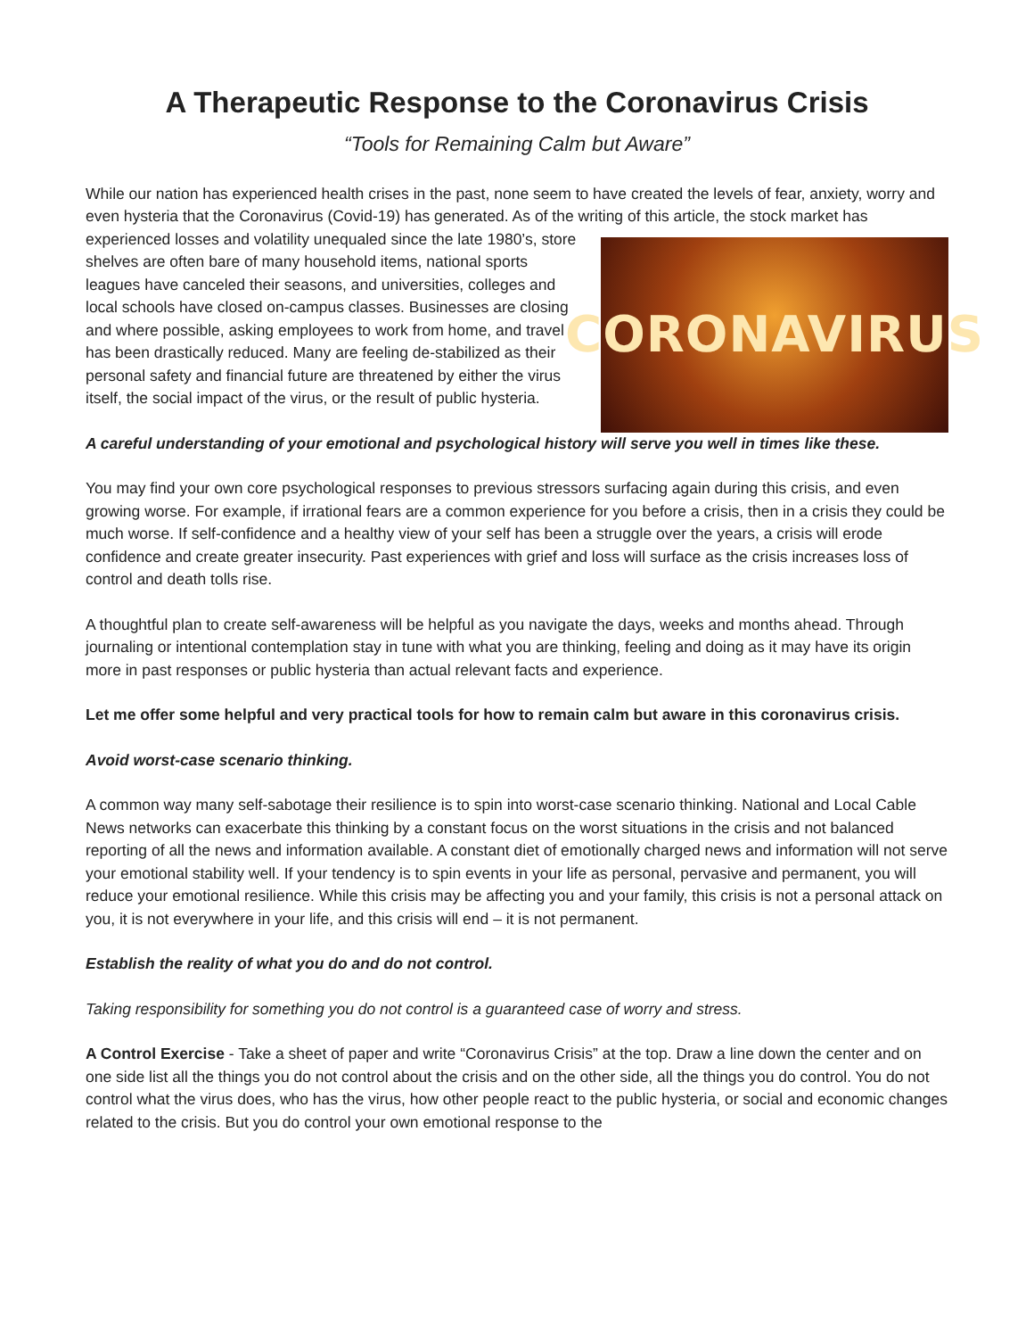A Therapeutic Response to the Coronavirus Crisis
“Tools for Remaining Calm but Aware”
While our nation has experienced health crises in the past, none seem to have created the levels of fear, anxiety, worry and even hysteria that the Coronavirus (Covid-19) has generated. As of the writing of this article, the stock
CORONAVIRUS
market has experienced losses and volatility unequaled since the late 1980’s, store shelves are often bare of many household items, national sports leagues have canceled their seasons, and universities, colleges and local schools have closed on-campus classes. Businesses are closing and where possible, asking employees to work from home, and travel has been drastically reduced. Many are feeling de-stabilized as their personal safety and financial future are threatened by either the virus itself, the social impact of the virus, or the result of public hysteria.
A careful understanding of your emotional and psychological history will serve you well in times like these.
You may find your own core psychological responses to previous stressors surfacing again during this crisis, and even growing worse. For example, if irrational fears are a common experience for you before a crisis, then in a crisis they could be much worse. If self-confidence and a healthy view of your self has been a struggle over the years, a crisis will erode confidence and create greater insecurity. Past experiences with grief and loss will surface as the crisis increases loss of control and death tolls rise.
A thoughtful plan to create self-awareness will be helpful as you navigate the days, weeks and months ahead. Through journaling or intentional contemplation stay in tune with what you are thinking, feeling and doing as it may have its origin more in past responses or public hysteria than actual relevant facts and experience.
Let me offer some helpful and very practical tools for how to remain calm but aware in this coronavirus crisis.
Avoid worst-case scenario thinking.
A common way many self-sabotage their resilience is to spin into worst-case scenario thinking. National and Local Cable News networks can exacerbate this thinking by a constant focus on the worst situations in the crisis and not balanced reporting of all the news and information available. A constant diet of emotionally charged news and information will not serve your emotional stability well. If your tendency is to spin events in your life as personal, pervasive and permanent, you will reduce your emotional resilience. While this crisis may be affecting you and your family, this crisis is not a personal attack on you, it is not everywhere in your life, and this crisis will end – it is not permanent.
Establish the reality of what you do and do not control.
Taking responsibility for something you do not control is a guaranteed case of worry and stress.
A Control Exercise - Take a sheet of paper and write “Coronavirus Crisis” at the top. Draw a line down the center and on one side list all the things you do not control about the crisis and on the other side, all the things you do control. You do not control what the virus does, who has the virus, how other people react to the public hysteria, or social and economic changes related to the crisis. But you do control your own emotional response to the